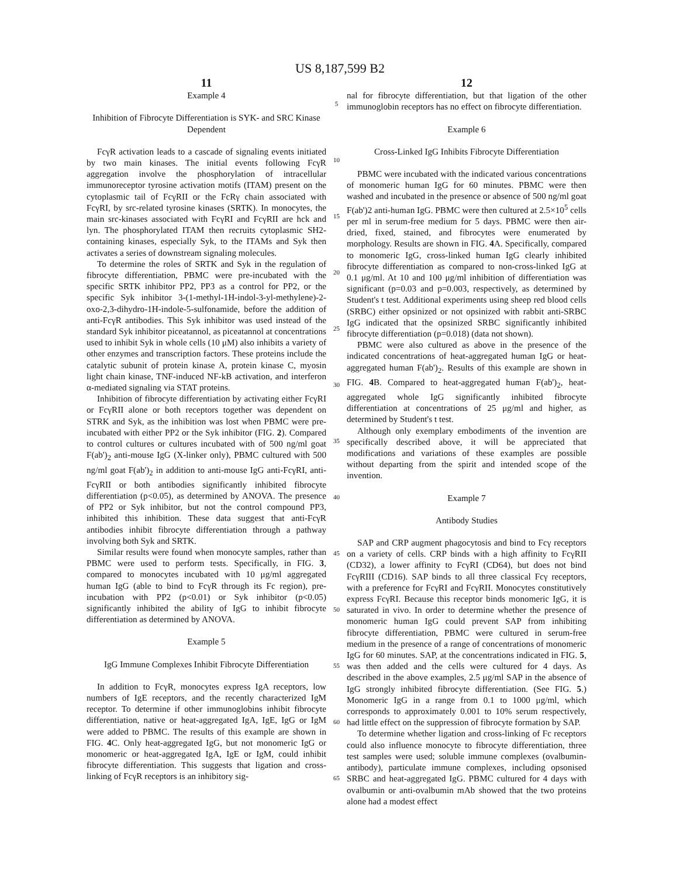US 8,187,599 B2
11
Example 4
Inhibition of Fibrocyte Differentiation is SYK- and SRC Kinase Dependent
FcγR activation leads to a cascade of signaling events initiated by two main kinases. The initial events following FcγR aggregation involve the phosphorylation of intracellular immunoreceptor tyrosine activation motifs (ITAM) present on the cytoplasmic tail of FcγRII or the FcRγ chain associated with FcγRI, by src-related tyrosine kinases (SRTK). In monocytes, the main src-kinases associated with FcγRI and FcγRII are hck and lyn. The phosphorylated ITAM then recruits cytoplasmic SH2-containing kinases, especially Syk, to the ITAMs and Syk then activates a series of downstream signaling molecules.
To determine the roles of SRTK and Syk in the regulation of fibrocyte differentiation, PBMC were pre-incubated with the specific SRTK inhibitor PP2, PP3 as a control for PP2, or the specific Syk inhibitor 3-(1-methyl-1H-indol-3-yl-methylene)-2-oxo-2,3-dihydro-1H-indole-5-sulfonamide, before the addition of anti-FcγR antibodies. This Syk inhibitor was used instead of the standard Syk inhibitor piceatannol, as piceatannol at concentrations used to inhibit Syk in whole cells (10 μM) also inhibits a variety of other enzymes and transcription factors. These proteins include the catalytic subunit of protein kinase A, protein kinase C, myosin light chain kinase, TNF-induced NF-kB activation, and interferon α-mediated signaling via STAT proteins.
Inhibition of fibrocyte differentiation by activating either FcγRI or FcγRII alone or both receptors together was dependent on STRK and Syk, as the inhibition was lost when PBMC were pre-incubated with either PP2 or the Syk inhibitor (FIG. 2). Compared to control cultures or cultures incubated with of 500 ng/ml goat F(ab')<sub>2</sub> anti-mouse IgG (X-linker only), PBMC cultured with 500 ng/ml goat F(ab')<sub>2</sub> in addition to anti-mouse IgG anti-FcγRI, anti-FcγRII or both antibodies significantly inhibited fibrocyte differentiation (p<0.05), as determined by ANOVA. The presence of PP2 or Syk inhibitor, but not the control compound PP3, inhibited this inhibition. These data suggest that anti-FcγR antibodies inhibit fibrocyte differentiation through a pathway involving both Syk and SRTK.
Similar results were found when monocyte samples, rather than PBMC were used to perform tests. Specifically, in FIG. 3, compared to monocytes incubated with 10 μg/ml aggregated human IgG (able to bind to FcγR through its Fc region), pre-incubation with PP2 (p<0.01) or Syk inhibitor (p<0.05) significantly inhibited the ability of IgG to inhibit fibrocyte differentiation as determined by ANOVA.
Example 5
IgG Immune Complexes Inhibit Fibrocyte Differentiation
In addition to FcγR, monocytes express IgA receptors, low numbers of IgE receptors, and the recently characterized IgM receptor. To determine if other immunoglobins inhibit fibrocyte differentiation, native or heat-aggregated IgA, IgE, IgG or IgM were added to PBMC. The results of this example are shown in FIG. 4 C. Only heat-aggregated IgG, but not monomeric IgG or monomeric or heat-aggregated IgA, IgE or IgM, could inhibit fibrocyte differentiation. This suggests that ligation and cross-linking of FcγR receptors is an inhibitory sig-
5
10
15
20
25
30
35
40
45
50
55
60
65
12
nal for fibrocyte differentiation, but that ligation of the other immunoglobin receptors has no effect on fibrocyte differentiation.
Example 6
Cross-Linked IgG Inhibits Fibrocyte Differentiation
PBMC were incubated with the indicated various concentrations of monomeric human IgG for 60 minutes. PBMC were then washed and incubated in the presence or absence of 500 ng/ml goat F(ab')2 anti-human IgG. PBMC were then cultured at 2.5×10<sup>5</sup> cells per ml in serum-free medium for 5 days. PBMC were then air-dried, fixed, stained, and fibrocytes were enumerated by morphology. Results are shown in FIG. 4 A. Specifically, compared to monomeric IgG, cross-linked human IgG clearly inhibited fibrocyte differentiation as compared to non-cross-linked IgG at 0.1 μg/ml. At 10 and 100 μg/ml inhibition of differentiation was significant (p=0.03 and p=0.003, respectively, as determined by Student's t test. Additional experiments using sheep red blood cells (SRBC) either opsinized or not opsinized with rabbit anti-SRBC IgG indicated that the opsinized SRBC significantly inhibited fibrocyte differentiation (p=0.018) (data not shown).
PBMC were also cultured as above in the presence of the indicated concentrations of heat-aggregated human IgG or heat-aggregated human F(ab')<sub>2</sub>. Results of this example are shown in FIG. 4 B. Compared to heat-aggregated human F(ab')<sub>2</sub>, heat-aggregated whole IgG significantly inhibited fibrocyte differentiation at concentrations of 25 μg/ml and higher, as determined by Student's t test.
Although only exemplary embodiments of the invention are specifically described above, it will be appreciated that modifications and variations of these examples are possible without departing from the spirit and intended scope of the invention.
Example 7
Antibody Studies
SAP and CRP augment phagocytosis and bind to Fcγ receptors on a variety of cells. CRP binds with a high affinity to FcγRII (CD32), a lower affinity to FcγRI (CD64), but does not bind FcγRIII (CD16). SAP binds to all three classical Fcγ receptors, with a preference for FcγRI and FcγRII. Monocytes constitutively express FcγRI. Because this receptor binds monomeric IgG, it is saturated in vivo. In order to determine whether the presence of monomeric human IgG could prevent SAP from inhibiting fibrocyte differentiation, PBMC were cultured in serum-free medium in the presence of a range of concentrations of monomeric IgG for 60 minutes. SAP, at the concentrations indicated in FIG. 5, was then added and the cells were cultured for 4 days. As described in the above examples, 2.5 μg/ml SAP in the absence of IgG strongly inhibited fibrocyte differentiation. (See FIG. 5.) Monomeric IgG in a range from 0.1 to 1000 μg/ml, which corresponds to approximately 0.001 to 10% serum respectively, had little effect on the suppression of fibrocyte formation by SAP.
To determine whether ligation and cross-linking of Fc receptors could also influence monocyte to fibrocyte differentiation, three test samples were used; soluble immune complexes (ovalbumin-antibody), particulate immune complexes, including opsonised SRBC and heat-aggregated IgG. PBMC cultured for 4 days with ovalbumin or anti-ovalbumin mAb showed that the two proteins alone had a modest effect